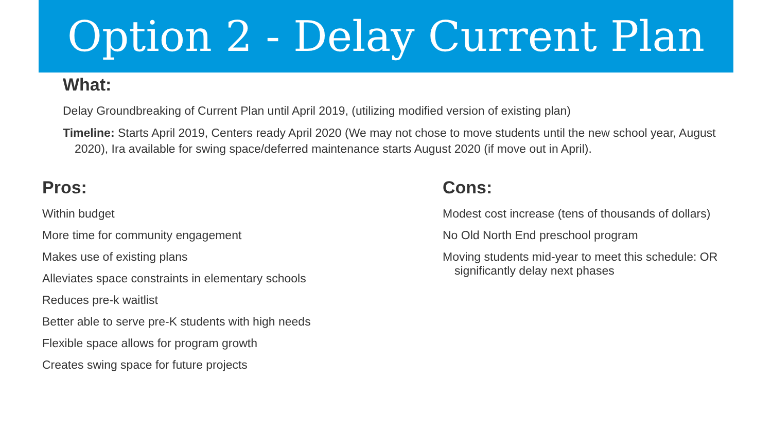Option 2 - Delay Current Plan
What:
Delay Groundbreaking of Current Plan until April 2019, (utilizing modified version of existing plan)
Timeline: Starts April 2019, Centers ready April 2020 (We may not chose to move students until the new school year, August 2020), Ira available for swing space/deferred maintenance starts August 2020 (if move out in April).
Pros:
Within budget
More time for community engagement
Makes use of existing plans
Alleviates space constraints in elementary schools
Reduces pre-k waitlist
Better able to serve pre-K students with high needs
Flexible space allows for program growth
Creates swing space for future projects
Cons:
Modest cost increase (tens of thousands of dollars)
No Old North End preschool program
Moving students mid-year to meet this schedule: OR significantly delay next phases